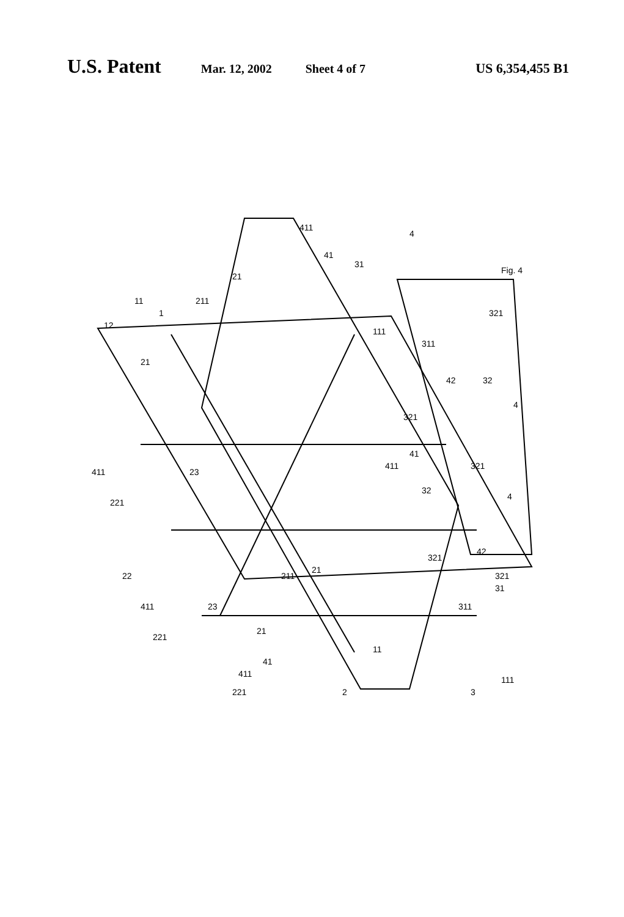U.S. Patent Mar. 12, 2002 Sheet 4 of 7 US 6,354,455 B1
12
11
1
211
21
411
41
31
4
Fig. 4
321
311
111
21
42
32
4
321
411
221
23
411
41
32
321
4
22
211
21
321
42
411
221
23
21
321
311
31
11
411
41
221
111
2
3